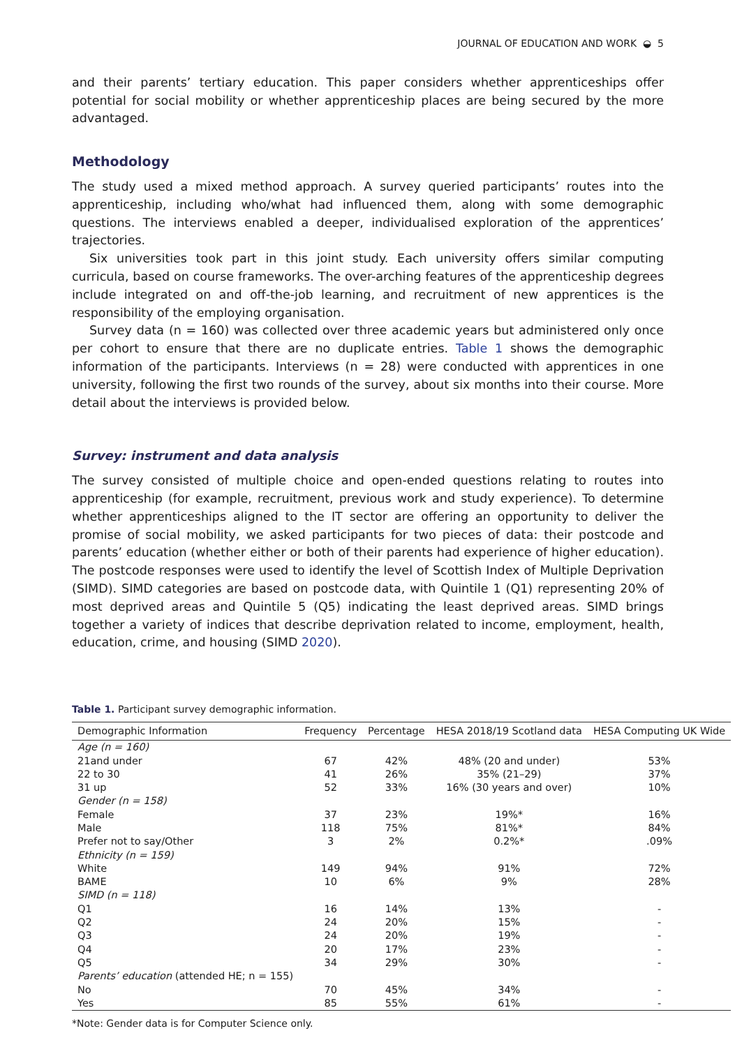JOURNAL OF EDUCATION AND WORK ◒ 5
and their parents’ tertiary education. This paper considers whether apprenticeships offer potential for social mobility or whether apprenticeship places are being secured by the more advantaged.
Methodology
The study used a mixed method approach. A survey queried participants’ routes into the apprenticeship, including who/what had influenced them, along with some demographic questions. The interviews enabled a deeper, individualised exploration of the apprentices’ trajectories.
Six universities took part in this joint study. Each university offers similar computing curricula, based on course frameworks. The over-arching features of the apprenticeship degrees include integrated on and off-the-job learning, and recruitment of new apprentices is the responsibility of the employing organisation.
Survey data (n = 160) was collected over three academic years but administered only once per cohort to ensure that there are no duplicate entries. Table 1 shows the demographic information of the participants. Interviews (n = 28) were conducted with apprentices in one university, following the first two rounds of the survey, about six months into their course. More detail about the interviews is provided below.
Survey: instrument and data analysis
The survey consisted of multiple choice and open-ended questions relating to routes into apprenticeship (for example, recruitment, previous work and study experience). To determine whether apprenticeships aligned to the IT sector are offering an opportunity to deliver the promise of social mobility, we asked participants for two pieces of data: their postcode and parents’ education (whether either or both of their parents had experience of higher education). The postcode responses were used to identify the level of Scottish Index of Multiple Deprivation (SIMD). SIMD categories are based on postcode data, with Quintile 1 (Q1) representing 20% of most deprived areas and Quintile 5 (Q5) indicating the least deprived areas. SIMD brings together a variety of indices that describe deprivation related to income, employment, health, education, crime, and housing (SIMD 2020).
Table 1. Participant survey demographic information.
| Demographic Information | Frequency | Percentage | HESA 2018/19 Scotland data | HESA Computing UK Wide |
| --- | --- | --- | --- | --- |
| Age (n = 160) | | | | |
| 21and under | 67 | 42% | 48% (20 and under) | 53% |
| 22 to 30 | 41 | 26% | 35% (21–29) | 37% |
| 31 up | 52 | 33% | 16% (30 years and over) | 10% |
| Gender (n = 158) | | | | |
| Female | 37 | 23% | 19%* | 16% |
| Male | 118 | 75% | 81%* | 84% |
| Prefer not to say/Other | 3 | 2% | 0.2%* | .09% |
| Ethnicity (n = 159) | | | | |
| White | 149 | 94% | 91% | 72% |
| BAME | 10 | 6% | 9% | 28% |
| SIMD (n = 118) | | | | |
| Q1 | 16 | 14% | 13% | - |
| Q2 | 24 | 20% | 15% | - |
| Q3 | 24 | 20% | 19% | - |
| Q4 | 20 | 17% | 23% | - |
| Q5 | 34 | 29% | 30% | - |
| Parents’ education (attended HE; n = 155) | | | | |
| No | 70 | 45% | 34% | - |
| Yes | 85 | 55% | 61% | - |
*Note: Gender data is for Computer Science only.